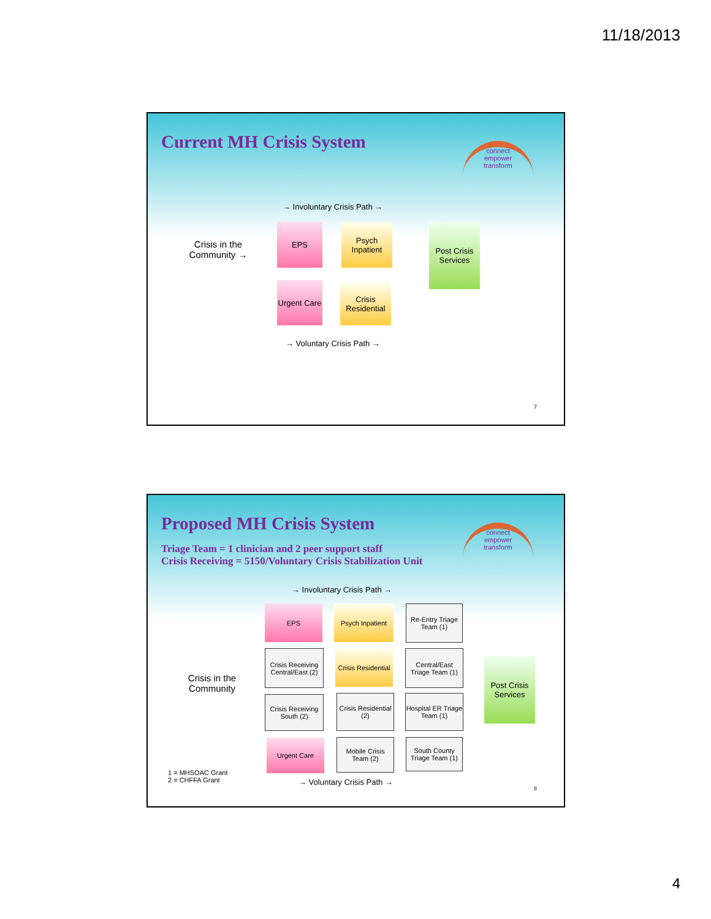11/18/2013
Current MH Crisis System
connect
empower
transform
→ Involuntary Crisis Path →
Crisis in the Community →
EPS
Psych Inpatient
Urgent Care
Crisis Residential
Post Crisis Services
→ Voluntary Crisis Path →
7
Proposed MH Crisis System
Triage Team = 1 clinician and 2 peer support staff
Crisis Receiving = 5150/Voluntary Crisis Stabilization Unit
connect
empower
transform
→ Involuntary Crisis Path →
Crisis in the Community
EPS
Psych Inpatient
Re-Entry Triage Team (1)
Crisis Receiving Central/East (2)
Crisis Residential
Central/East Triage Team (1)
Post Crisis Services
Crisis Receiving South (2)
Crisis Residential (2)
Hospital ER Triage Team (1)
Urgent Care
Mobile Crisis Team (2)
South County Triage Team (1)
1 = MHSOAC Grant
2 = CHFFA Grant
→ Voluntary Crisis Path →
8
4